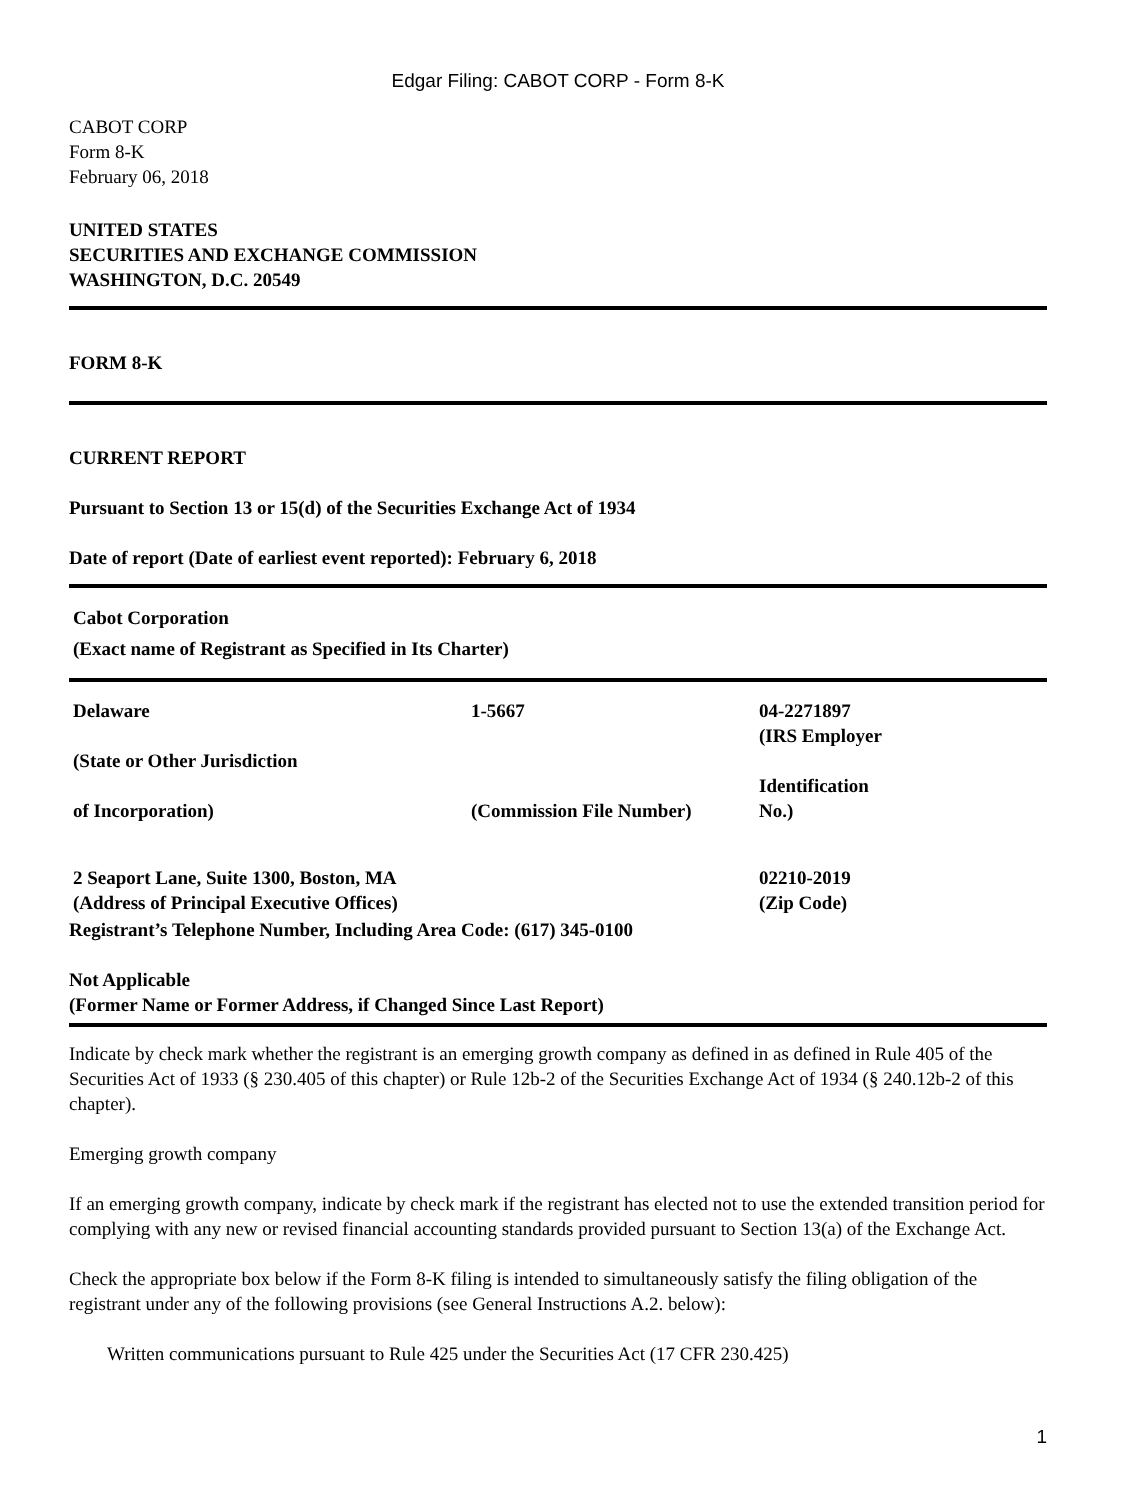Edgar Filing: CABOT CORP - Form 8-K
CABOT CORP
Form 8-K
February 06, 2018
UNITED STATES
SECURITIES AND EXCHANGE COMMISSION
WASHINGTON, D.C. 20549
FORM 8-K
CURRENT REPORT
Pursuant to Section 13 or 15(d) of the Securities Exchange Act of 1934
Date of report (Date of earliest event reported): February 6, 2018
Cabot Corporation
(Exact name of Registrant as Specified in Its Charter)
| Delaware (State or Other Jurisdiction of Incorporation) | 1-5667 (Commission File Number) | 04-2271897 (IRS Employer Identification No.) |
| 2 Seaport Lane, Suite 1300, Boston, MA (Address of Principal Executive Offices) | | 02210-2019 (Zip Code) |
Registrant’s Telephone Number, Including Area Code: (617) 345-0100
Not Applicable
(Former Name or Former Address, if Changed Since Last Report)
Indicate by check mark whether the registrant is an emerging growth company as defined in as defined in Rule 405 of the Securities Act of 1933 (§ 230.405 of this chapter) or Rule 12b-2 of the Securities Exchange Act of 1934 (§ 240.12b-2 of this chapter).
Emerging growth company
If an emerging growth company, indicate by check mark if the registrant has elected not to use the extended transition period for complying with any new or revised financial accounting standards provided pursuant to Section 13(a) of the Exchange Act.
Check the appropriate box below if the Form 8-K filing is intended to simultaneously satisfy the filing obligation of the registrant under any of the following provisions (see General Instructions A.2. below):
Written communications pursuant to Rule 425 under the Securities Act (17 CFR 230.425)
1